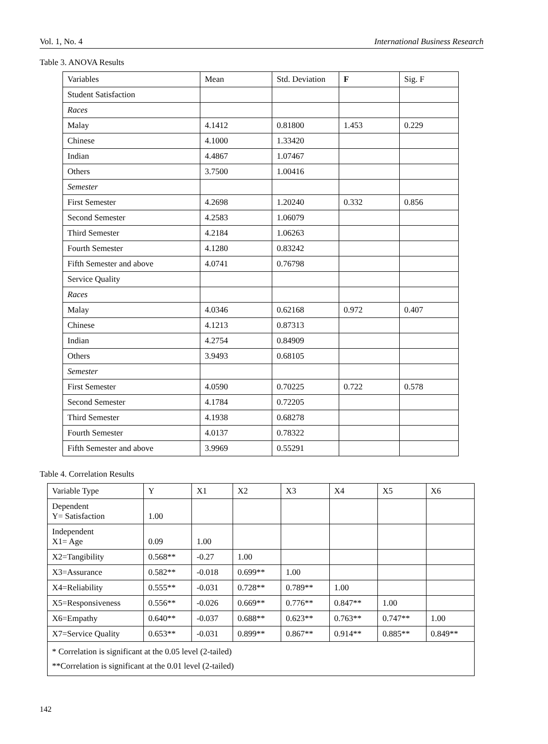Vol. 1, No. 4 International Business Research
Table 3. ANOVA Results
| Variables | Mean | Std. Deviation | F | Sig. F |
| --- | --- | --- | --- | --- |
| Student Satisfaction | | | | |
| Races | | | | |
| Malay | 4.1412 | 0.81800 | 1.453 | 0.229 |
| Chinese | 4.1000 | 1.33420 | | |
| Indian | 4.4867 | 1.07467 | | |
| Others | 3.7500 | 1.00416 | | |
| Semester | | | | |
| First Semester | 4.2698 | 1.20240 | 0.332 | 0.856 |
| Second Semester | 4.2583 | 1.06079 | | |
| Third Semester | 4.2184 | 1.06263 | | |
| Fourth Semester | 4.1280 | 0.83242 | | |
| Fifth Semester and above | 4.0741 | 0.76798 | | |
| Service Quality | | | | |
| Races | | | | |
| Malay | 4.0346 | 0.62168 | 0.972 | 0.407 |
| Chinese | 4.1213 | 0.87313 | | |
| Indian | 4.2754 | 0.84909 | | |
| Others | 3.9493 | 0.68105 | | |
| Semester | | | | |
| First Semester | 4.0590 | 0.70225 | 0.722 | 0.578 |
| Second Semester | 4.1784 | 0.72205 | | |
| Third Semester | 4.1938 | 0.68278 | | |
| Fourth Semester | 4.0137 | 0.78322 | | |
| Fifth Semester and above | 3.9969 | 0.55291 | | |
Table 4. Correlation Results
| Variable Type | Y | X1 | X2 | X3 | X4 | X5 | X6 |
| --- | --- | --- | --- | --- | --- | --- | --- |
| Dependent Y= Satisfaction | 1.00 | | | | | | |
| Independent X1= Age | 0.09 | 1.00 | | | | | |
| X2=Tangibility | 0.568** | -0.27 | 1.00 | | | | |
| X3=Assurance | 0.582** | -0.018 | 0.699** | 1.00 | | | |
| X4=Reliability | 0.555** | -0.031 | 0.728** | 0.789** | 1.00 | | |
| X5=Responsiveness | 0.556** | -0.026 | 0.669** | 0.776** | 0.847** | 1.00 | |
| X6=Empathy | 0.640** | -0.037 | 0.688** | 0.623** | 0.763** | 0.747** | 1.00 |
| X7=Service Quality | 0.653** | -0.031 | 0.899** | 0.867** | 0.914** | 0.885** | 0.849** |
| * Correlation is significant at the 0.05 level (2-tailed) **Correlation is significant at the 0.01 level (2-tailed) | | | | | | | |
142